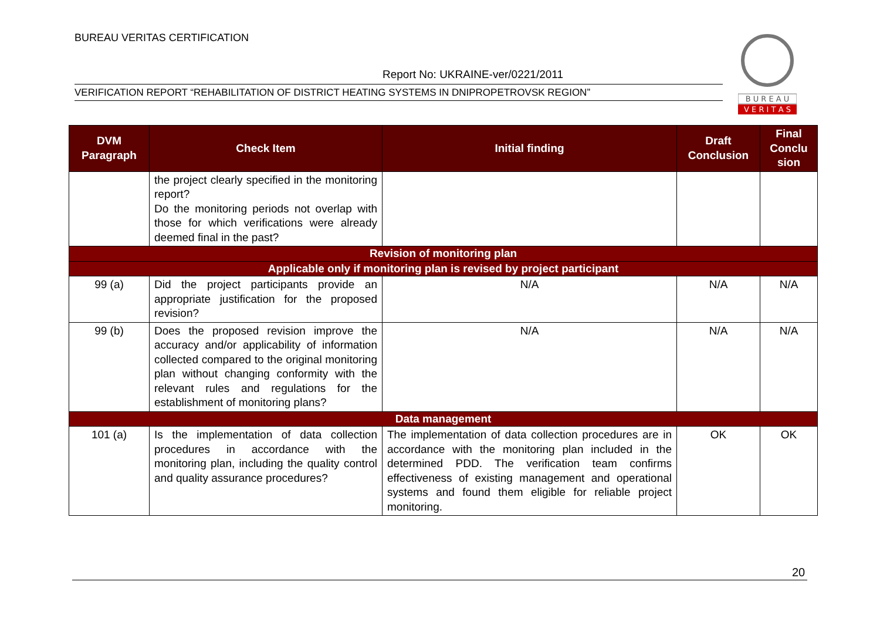BUREAU VERITAS CERTIFICATION
Report No: UKRAINE-ver/0221/2011
VERIFICATION REPORT “REHABILITATION OF DISTRICT HEATING SYSTEMS IN DNIPROPETROVSK REGION”
B U R E A U
V E R I T A S
| DVM Paragraph | Check Item | Initial finding | Draft Conclusion | Final Conclu sion |
| --- | --- | --- | --- | --- |
| | the project clearly specified in the monitoring report? Do the monitoring periods not overlap with those for which verifications were already deemed final in the past? | | | |
| Revision of monitoring plan | | | | |
| Applicable only if monitoring plan is revised by project participant | | | | |
| 99 (a) | Did the project participants provide an appropriate justification for the proposed revision? | N/A | N/A | N/A |
| 99 (b) | Does the proposed revision improve the accuracy and/or applicability of information collected compared to the original monitoring plan without changing conformity with the relevant rules and regulations for the establishment of monitoring plans? | N/A | N/A | N/A |
| Data management | | | | |
| 101 (a) | Is the implementation of data collection procedures in accordance with the monitoring plan, including the quality control and quality assurance procedures? | The implementation of data collection procedures are in accordance with the monitoring plan included in the determined PDD. The verification team confirms effectiveness of existing management and operational systems and found them eligible for reliable project monitoring. | OK | OK |
20